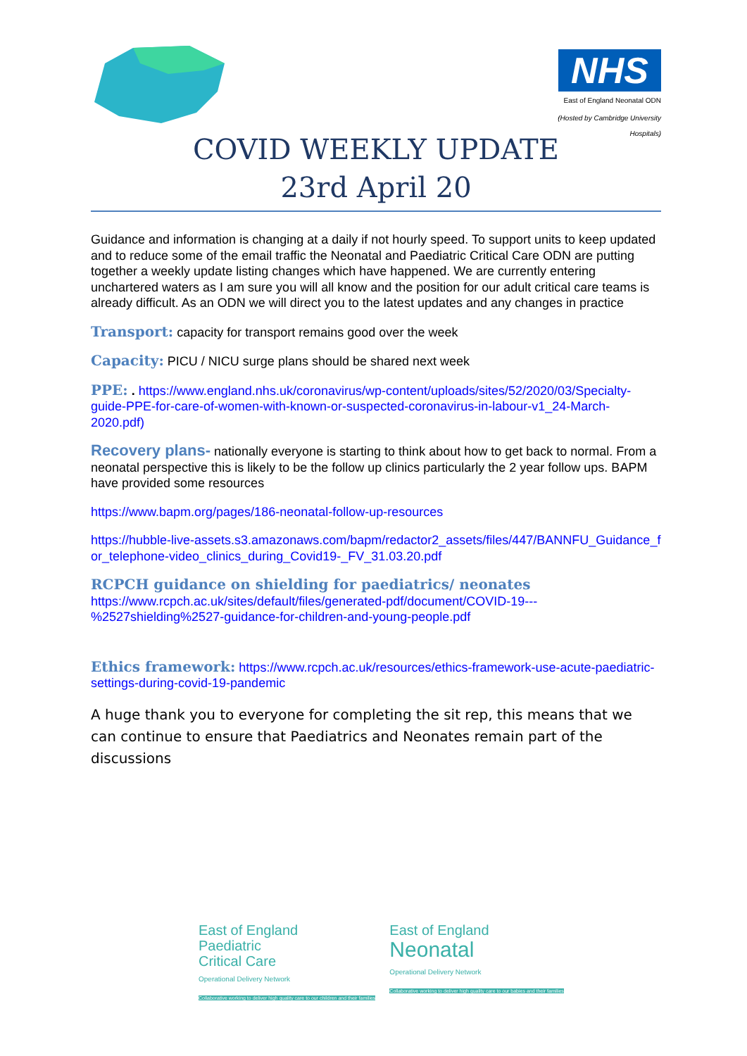NHS
East of England Neonatal ODN
(Hosted by Cambridge University Hospitals)
COVID WEEKLY UPDATE
23rd April 20
Guidance and information is changing at a daily if not hourly speed. To support units to keep updated and to reduce some of the email traffic the Neonatal and Paediatric Critical Care ODN are putting together a weekly update listing changes which have happened. We are currently entering unchartered waters as I am sure you will all know and the position for our adult critical care teams is already difficult. As an ODN we will direct you to the latest updates and any changes in practice
Transport: capacity for transport remains good over the week
Capacity: PICU / NICU surge plans should be shared next week
PPE: . https://www.england.nhs.uk/coronavirus/wp-content/uploads/sites/52/2020/03/Specialty-guide-PPE-for-care-of-women-with-known-or-suspected-coronavirus-in-labour-v1_24-March-2020.pdf)
Recovery plans- nationally everyone is starting to think about how to get back to normal. From a neonatal perspective this is likely to be the follow up clinics particularly the 2 year follow ups. BAPM have provided some resources
https://www.bapm.org/pages/186-neonatal-follow-up-resources
https://hubble-live-assets.s3.amazonaws.com/bapm/redactor2_assets/files/447/BANNFU_Guidance_for_telephone-video_clinics_during_Covid19-_FV_31.03.20.pdf
RCPCH guidance on shielding for paediatrics/ neonates
https://www.rcpch.ac.uk/sites/default/files/generated-pdf/document/COVID-19---%2527shielding%2527-guidance-for-children-and-young-people.pdf
Ethics framework: https://www.rcpch.ac.uk/resources/ethics-framework-use-acute-paediatric-settings-during-covid-19-pandemic
A huge thank you to everyone for completing the sit rep, this means that we can continue to ensure that Paediatrics and Neonates remain part of the discussions
East of England
Paediatric
Critical Care
Operational Delivery Network
Collaborative working to deliver high quality care to our children and their families
East of England
Neonatal
Operational Delivery Network
Collaborative working to deliver high quality care to our babies and their families